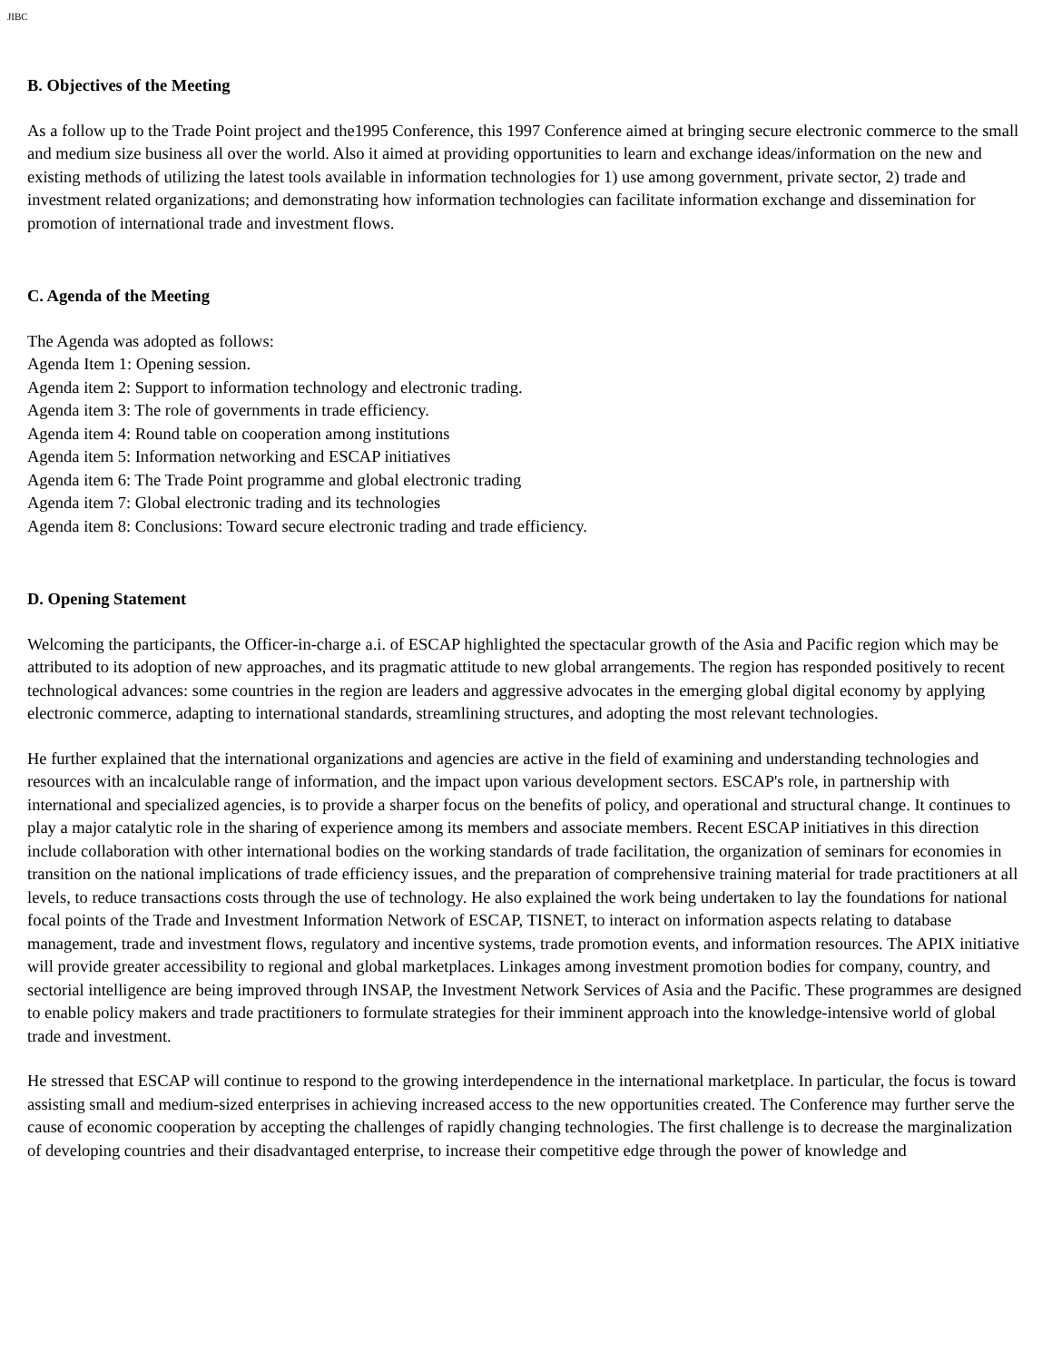JIBC
B. Objectives of the Meeting
As a follow up to the Trade Point project and the1995 Conference, this 1997 Conference aimed at bringing secure electronic commerce to the small and medium size business all over the world. Also it aimed at providing opportunities to learn and exchange ideas/information on the new and existing methods of utilizing the latest tools available in information technologies for 1) use among government, private sector, 2) trade and investment related organizations; and demonstrating how information technologies can facilitate information exchange and dissemination for promotion of international trade and investment flows.
C. Agenda of the Meeting
The Agenda was adopted as follows:
Agenda Item 1: Opening session.
Agenda item 2: Support to information technology and electronic trading.
Agenda item 3: The role of governments in trade efficiency.
Agenda item 4: Round table on cooperation among institutions
Agenda item 5: Information networking and ESCAP initiatives
Agenda item 6: The Trade Point programme and global electronic trading
Agenda item 7: Global electronic trading and its technologies
Agenda item 8: Conclusions: Toward secure electronic trading and trade efficiency.
D. Opening Statement
Welcoming the participants, the Officer-in-charge a.i. of ESCAP highlighted the spectacular growth of the Asia and Pacific region which may be attributed to its adoption of new approaches, and its pragmatic attitude to new global arrangements. The region has responded positively to recent technological advances: some countries in the region are leaders and aggressive advocates in the emerging global digital economy by applying electronic commerce, adapting to international standards, streamlining structures, and adopting the most relevant technologies.
He further explained that the international organizations and agencies are active in the field of examining and understanding technologies and resources with an incalculable range of information, and the impact upon various development sectors. ESCAP's role, in partnership with international and specialized agencies, is to provide a sharper focus on the benefits of policy, and operational and structural change. It continues to play a major catalytic role in the sharing of experience among its members and associate members. Recent ESCAP initiatives in this direction include collaboration with other international bodies on the working standards of trade facilitation, the organization of seminars for economies in transition on the national implications of trade efficiency issues, and the preparation of comprehensive training material for trade practitioners at all levels, to reduce transactions costs through the use of technology. He also explained the work being undertaken to lay the foundations for national focal points of the Trade and Investment Information Network of ESCAP, TISNET, to interact on information aspects relating to database management, trade and investment flows, regulatory and incentive systems, trade promotion events, and information resources. The APIX initiative will provide greater accessibility to regional and global marketplaces. Linkages among investment promotion bodies for company, country, and sectorial intelligence are being improved through INSAP, the Investment Network Services of Asia and the Pacific. These programmes are designed to enable policy makers and trade practitioners to formulate strategies for their imminent approach into the knowledge-intensive world of global trade and investment.
He stressed that ESCAP will continue to respond to the growing interdependence in the international marketplace. In particular, the focus is toward assisting small and medium-sized enterprises in achieving increased access to the new opportunities created. The Conference may further serve the cause of economic cooperation by accepting the challenges of rapidly changing technologies. The first challenge is to decrease the marginalization of developing countries and their disadvantaged enterprise, to increase their competitive edge through the power of knowledge and